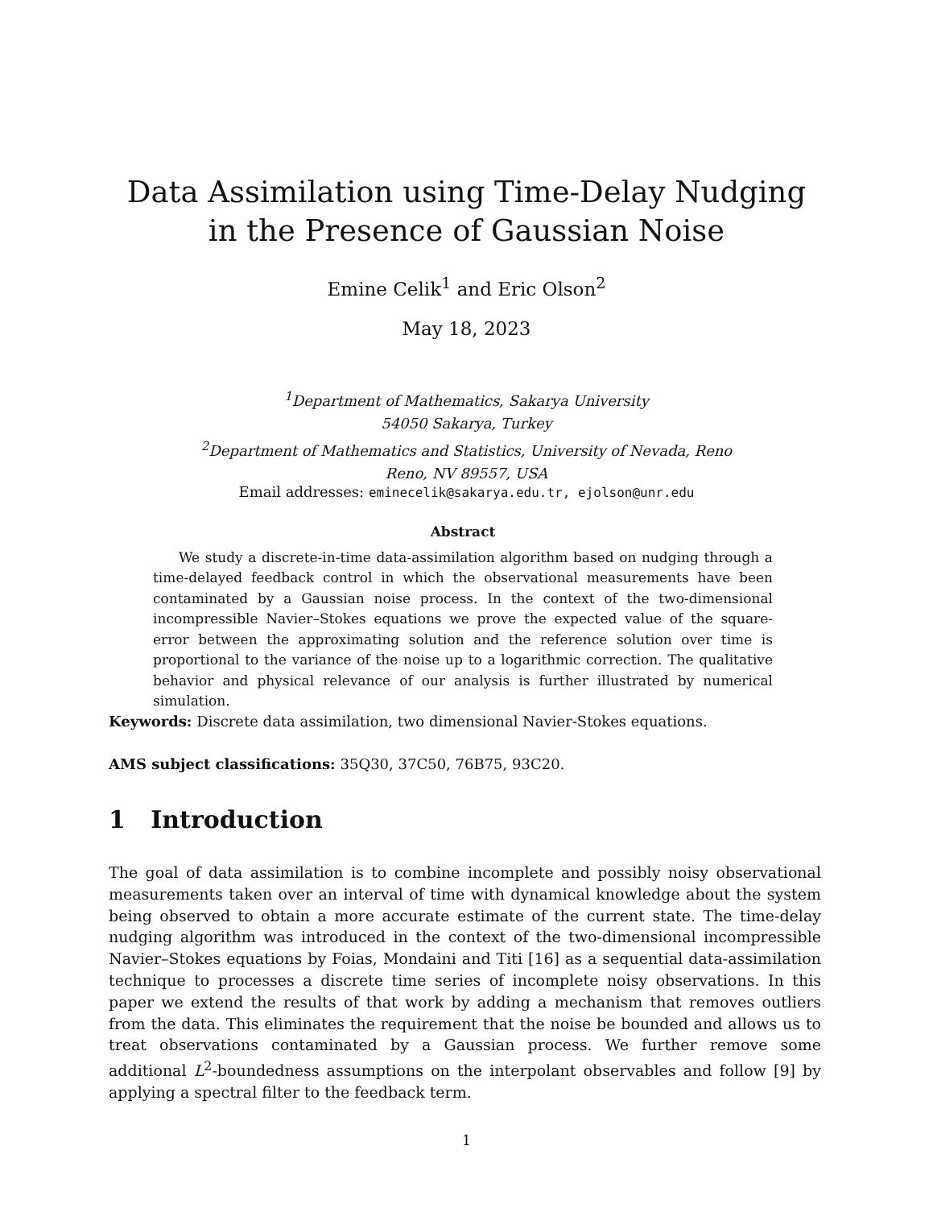Data Assimilation using Time-Delay Nudging
in the Presence of Gaussian Noise
Emine Celik<sup>1</sup> and Eric Olson<sup>2</sup>
May 18, 2023
<sup>1</sup> Department of Mathematics, Sakarya University
54050 Sakarya, Turkey
<sup>2</sup> Department of Mathematics and Statistics, University of Nevada, Reno
Reno, NV 89557, USA
Email addresses: eminecelik@sakarya.edu.tr, ejolson@unr.edu
Abstract
We study a discrete-in-time data-assimilation algorithm based on nudging through a time-delayed feedback control in which the observational measurements have been contaminated by a Gaussian noise process. In the context of the two-dimensional incompressible Navier–Stokes equations we prove the expected value of the square-error between the approximating solution and the reference solution over time is proportional to the variance of the noise up to a logarithmic correction. The qualitative behavior and physical relevance of our analysis is further illustrated by numerical simulation.
Keywords: Discrete data assimilation, two dimensional Navier-Stokes equations.
AMS subject classifications: 35Q30, 37C50, 76B75, 93C20.
1 Introduction
The goal of data assimilation is to combine incomplete and possibly noisy observational measurements taken over an interval of time with dynamical knowledge about the system being observed to obtain a more accurate estimate of the current state. The time-delay nudging algorithm was introduced in the context of the two-dimensional incompressible Navier–Stokes equations by Foias, Mondaini and Titi [16] as a sequential data-assimilation technique to processes a discrete time series of incomplete noisy observations. In this paper we extend the results of that work by adding a mechanism that removes outliers from the data. This eliminates the requirement that the noise be bounded and allows us to treat observations contaminated by a Gaussian process. We further remove some additional L<sup>2</sup>-boundedness assumptions on the interpolant observables and follow [9] by applying a spectral filter to the feedback term.
1